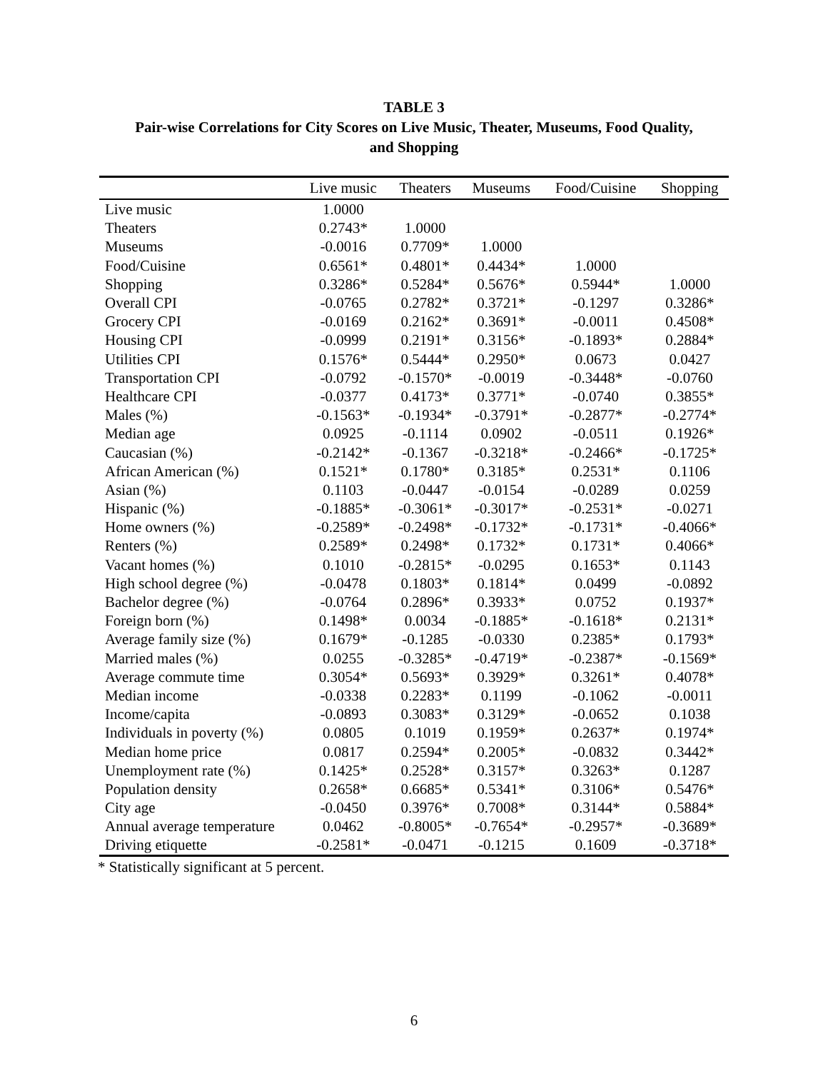TABLE 3
Pair-wise Correlations for City Scores on Live Music, Theater, Museums, Food Quality,
and Shopping
| | Live music | Theaters | Museums | Food/Cuisine | Shopping |
| --- | --- | --- | --- | --- | --- |
| Live music | 1.0000 | | | | |
| Theaters | 0.2743* | 1.0000 | | | |
| Museums | -0.0016 | 0.7709* | 1.0000 | | |
| Food/Cuisine | 0.6561* | 0.4801* | 0.4434* | 1.0000 | |
| Shopping | 0.3286* | 0.5284* | 0.5676* | 0.5944* | 1.0000 |
| Overall CPI | -0.0765 | 0.2782* | 0.3721* | -0.1297 | 0.3286* |
| Grocery CPI | -0.0169 | 0.2162* | 0.3691* | -0.0011 | 0.4508* |
| Housing CPI | -0.0999 | 0.2191* | 0.3156* | -0.1893* | 0.2884* |
| Utilities CPI | 0.1576* | 0.5444* | 0.2950* | 0.0673 | 0.0427 |
| Transportation CPI | -0.0792 | -0.1570* | -0.0019 | -0.3448* | -0.0760 |
| Healthcare CPI | -0.0377 | 0.4173* | 0.3771* | -0.0740 | 0.3855* |
| Males (%) | -0.1563* | -0.1934* | -0.3791* | -0.2877* | -0.2774* |
| Median age | 0.0925 | -0.1114 | 0.0902 | -0.0511 | 0.1926* |
| Caucasian (%) | -0.2142* | -0.1367 | -0.3218* | -0.2466* | -0.1725* |
| African American (%) | 0.1521* | 0.1780* | 0.3185* | 0.2531* | 0.1106 |
| Asian (%) | 0.1103 | -0.0447 | -0.0154 | -0.0289 | 0.0259 |
| Hispanic (%) | -0.1885* | -0.3061* | -0.3017* | -0.2531* | -0.0271 |
| Home owners (%) | -0.2589* | -0.2498* | -0.1732* | -0.1731* | -0.4066* |
| Renters (%) | 0.2589* | 0.2498* | 0.1732* | 0.1731* | 0.4066* |
| Vacant homes (%) | 0.1010 | -0.2815* | -0.0295 | 0.1653* | 0.1143 |
| High school degree (%) | -0.0478 | 0.1803* | 0.1814* | 0.0499 | -0.0892 |
| Bachelor degree (%) | -0.0764 | 0.2896* | 0.3933* | 0.0752 | 0.1937* |
| Foreign born (%) | 0.1498* | 0.0034 | -0.1885* | -0.1618* | 0.2131* |
| Average family size (%) | 0.1679* | -0.1285 | -0.0330 | 0.2385* | 0.1793* |
| Married males (%) | 0.0255 | -0.3285* | -0.4719* | -0.2387* | -0.1569* |
| Average commute time | 0.3054* | 0.5693* | 0.3929* | 0.3261* | 0.4078* |
| Median income | -0.0338 | 0.2283* | 0.1199 | -0.1062 | -0.0011 |
| Income/capita | -0.0893 | 0.3083* | 0.3129* | -0.0652 | 0.1038 |
| Individuals in poverty (%) | 0.0805 | 0.1019 | 0.1959* | 0.2637* | 0.1974* |
| Median home price | 0.0817 | 0.2594* | 0.2005* | -0.0832 | 0.3442* |
| Unemployment rate (%) | 0.1425* | 0.2528* | 0.3157* | 0.3263* | 0.1287 |
| Population density | 0.2658* | 0.6685* | 0.5341* | 0.3106* | 0.5476* |
| City age | -0.0450 | 0.3976* | 0.7008* | 0.3144* | 0.5884* |
| Annual average temperature | 0.0462 | -0.8005* | -0.7654* | -0.2957* | -0.3689* |
| Driving etiquette | -0.2581* | -0.0471 | -0.1215 | 0.1609 | -0.3718* |
* Statistically significant at 5 percent.
6